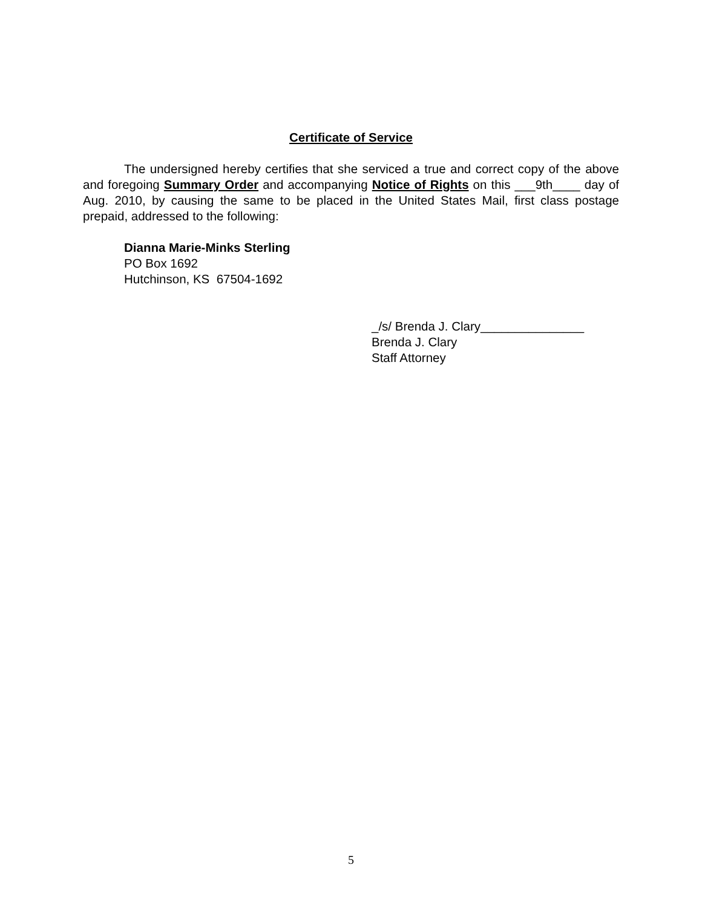Certificate of Service
The undersigned hereby certifies that she serviced a true and correct copy of the above and foregoing Summary Order and accompanying Notice of Rights on this ___9th____ day of Aug. 2010, by causing the same to be placed in the United States Mail, first class postage prepaid, addressed to the following:
Dianna Marie-Minks Sterling
PO Box 1692
Hutchinson, KS 67504-1692
_/s/ Brenda J. Clary_______________
Brenda J. Clary
Staff Attorney
5